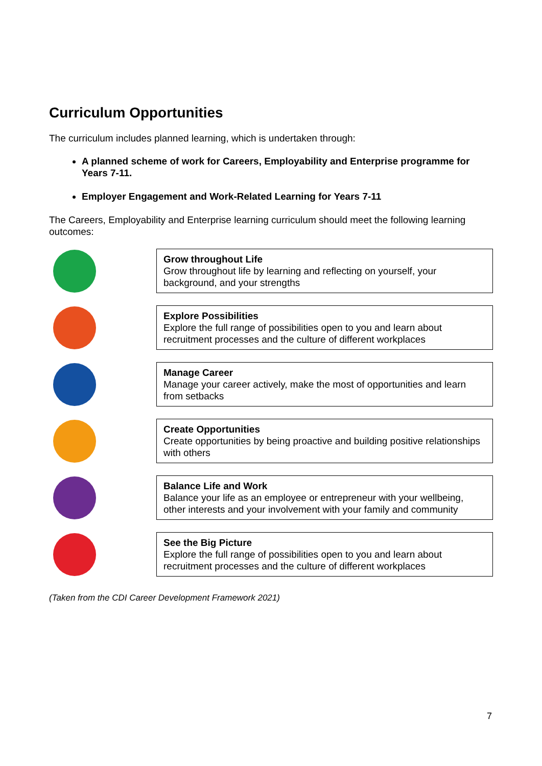Curriculum Opportunities
The curriculum includes planned learning, which is undertaken through:
A planned scheme of work for Careers, Employability and Enterprise programme for Years 7-11.
Employer Engagement and Work-Related Learning for Years 7-11
The Careers, Employability and Enterprise learning curriculum should meet the following learning outcomes:
Grow throughout Life
Grow throughout life by learning and reflecting on yourself, your background, and your strengths
Explore Possibilities
Explore the full range of possibilities open to you and learn about recruitment processes and the culture of different workplaces
Manage Career
Manage your career actively, make the most of opportunities and learn from setbacks
Create Opportunities
Create opportunities by being proactive and building positive relationships with others
Balance Life and Work
Balance your life as an employee or entrepreneur with your wellbeing, other interests and your involvement with your family and community
See the Big Picture
Explore the full range of possibilities open to you and learn about recruitment processes and the culture of different workplaces
(Taken from the CDI Career Development Framework 2021)
7